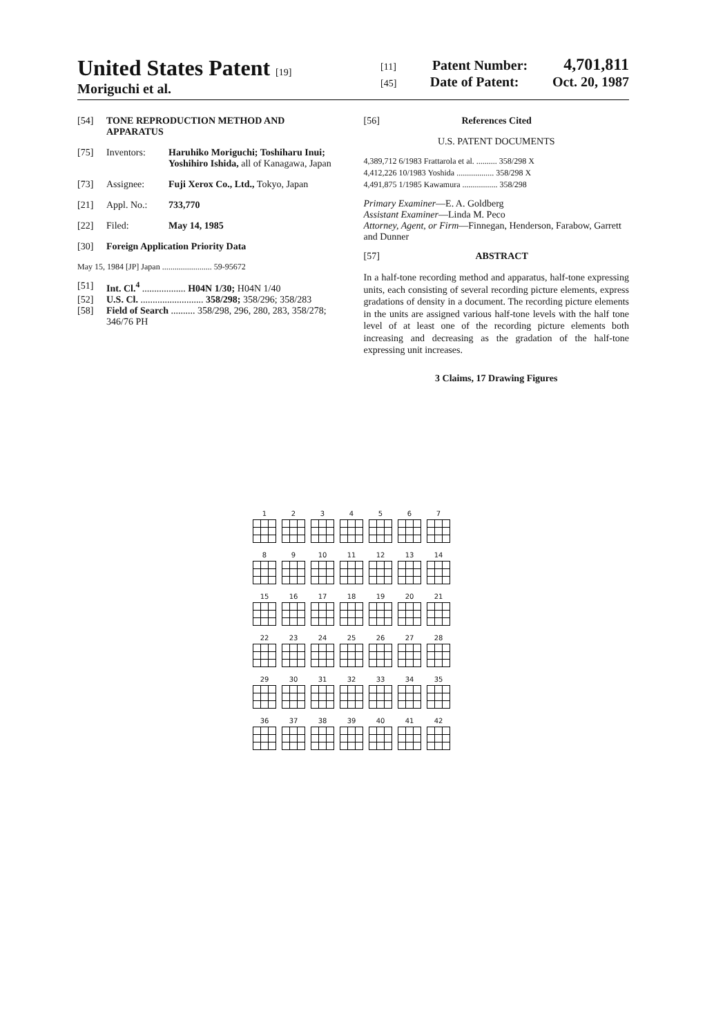United States Patent [19]
Moriguchi et al.
[11] Patent Number: 4,701,811
[45] Date of Patent: Oct. 20, 1987
[54] TONE REPRODUCTION METHOD AND APPARATUS
[75] Inventors: Haruhiko Moriguchi; Toshiharu Inui; Yoshihiro Ishida, all of Kanagawa, Japan
[73] Assignee: Fuji Xerox Co., Ltd., Tokyo, Japan
[21] Appl. No.: 733,770
[22] Filed: May 14, 1985
[30] Foreign Application Priority Data
May 15, 1984 [JP] Japan ........................ 59-95672
[51] Int. Cl.<sup>4</sup> .................. H04N 1/30; H04N 1/40
[52] U.S. Cl. .......................... 358/298; 358/296; 358/283
[58] Field of Search .......... 358/298, 296, 280, 283, 358/278; 346/76 PH
[56] References Cited
U.S. PATENT DOCUMENTS
4,389,712 6/1983 Frattarola et al. .......... 358/298 X
4,412,226 10/1983 Yoshida .................. 358/298 X
4,491,875 1/1985 Kawamura ................. 358/298
Primary Examiner—E. A. Goldberg
Assistant Examiner—Linda M. Peco
Attorney, Agent, or Firm—Finnegan, Henderson, Farabow, Garrett and Dunner
[57] ABSTRACT
In a half-tone recording method and apparatus, half-tone expressing units, each consisting of several recording picture elements, express gradations of density in a document. The recording picture elements in the units are assigned various half-tone levels with the half tone level of at least one of the recording picture elements both increasing and decreasing as the gradation of the half-tone expressing unit increases.
3 Claims, 17 Drawing Figures
1
2
3
4
5
6
7
8
9
10
11
12
13
14
15
16
17
18
19
20
21
22
23
24
25
26
27
28
29
30
31
32
33
34
35
36
37
38
39
40
41
42